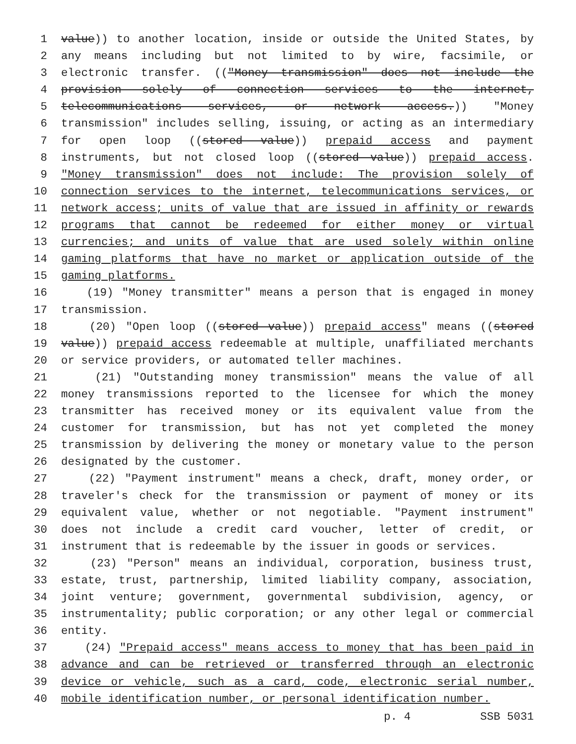1 value)) to another location, inside or outside the United States, by
2 any means including but not limited to by wire, facsimile, or
3 electronic transfer. (("Money transmission" does not include the
4 provision solely of connection services to the internet,
5 telecommunications services, or network access.)) "Money
6 transmission" includes selling, issuing, or acting as an intermediary
7 for open loop ((stored value)) prepaid access and payment
8 instruments, but not closed loop ((stored value)) prepaid access.
9 "Money transmission" does not include: The provision solely of
10 connection services to the internet, telecommunications services, or
11 network access; units of value that are issued in affinity or rewards
12 programs that cannot be redeemed for either money or virtual
13 currencies; and units of value that are used solely within online
14 gaming platforms that have no market or application outside of the
15 gaming platforms.
16 (19) "Money transmitter" means a person that is engaged in money
17 transmission.
18 (20) "Open loop ((stored value)) prepaid access" means ((stored
19 value)) prepaid access redeemable at multiple, unaffiliated merchants
20 or service providers, or automated teller machines.
21 (21) "Outstanding money transmission" means the value of all
22 money transmissions reported to the licensee for which the money
23 transmitter has received money or its equivalent value from the
24 customer for transmission, but has not yet completed the money
25 transmission by delivering the money or monetary value to the person
26 designated by the customer.
27 (22) "Payment instrument" means a check, draft, money order, or
28 traveler's check for the transmission or payment of money or its
29 equivalent value, whether or not negotiable. "Payment instrument"
30 does not include a credit card voucher, letter of credit, or
31 instrument that is redeemable by the issuer in goods or services.
32 (23) "Person" means an individual, corporation, business trust,
33 estate, trust, partnership, limited liability company, association,
34 joint venture; government, governmental subdivision, agency, or
35 instrumentality; public corporation; or any other legal or commercial
36 entity.
37 (24) "Prepaid access" means access to money that has been paid in
38 advance and can be retrieved or transferred through an electronic
39 device or vehicle, such as a card, code, electronic serial number,
40 mobile identification number, or personal identification number.
p. 4 SSB 5031